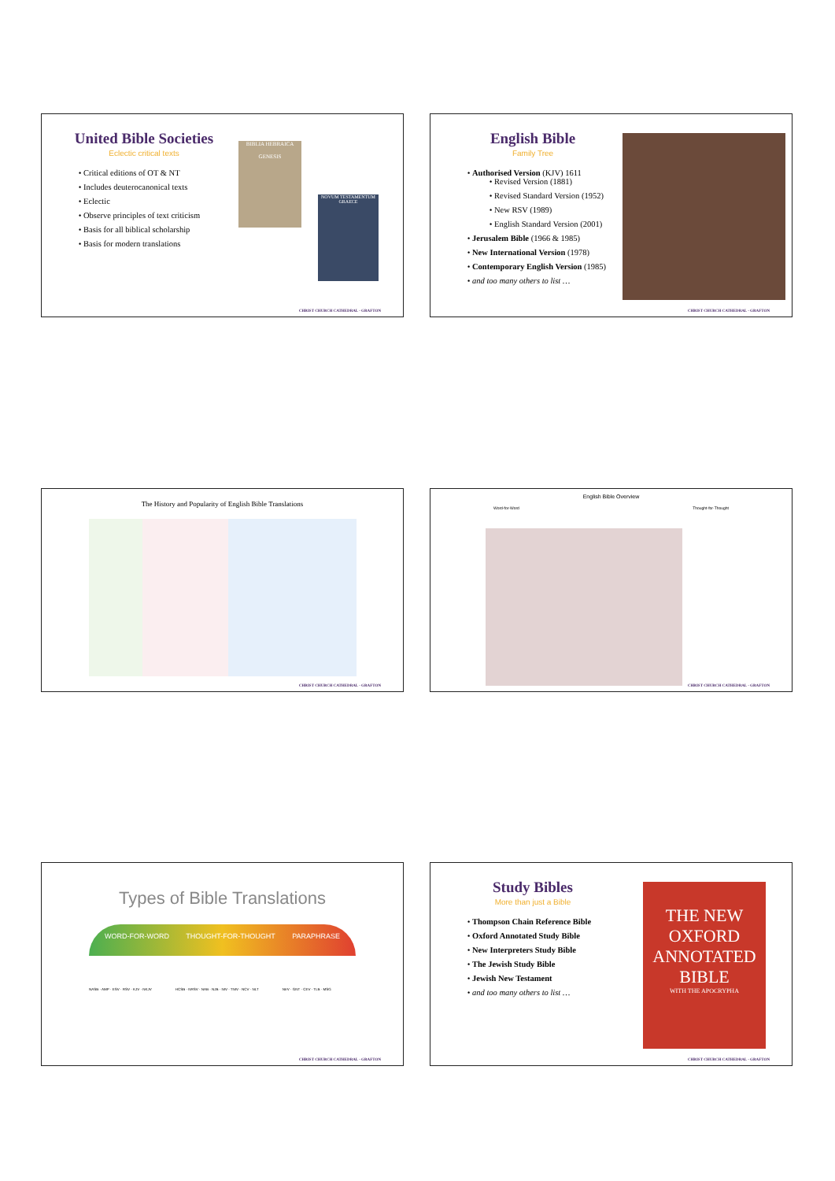United Bible Societies
Eclectic critical texts
Critical editions of OT & NT
Includes deuterocanonical texts
Eclectic
Observe principles of text criticism
Basis for all biblical scholarship
Basis for modern translations
BIBLIA HEBRAICA
GENESIS
NOVUM TESTAMENTUM GRAECE
CHRIST CHURCH CATHEDRAL · GRAFTON
English Bible
Family Tree
Authorised Version (KJV) 1611
Revised Version (1881)
Revised Standard Version (1952)
New RSV (1989)
English Standard Version (2001)
Jerusalem Bible (1966 & 1985)
New International Version (1978)
Contemporary English Version (1985)
and too many others to list …
CHRIST CHURCH CATHEDRAL · GRAFTON
The History and Popularity of English Bible Translations
CHRIST CHURCH CATHEDRAL · GRAFTON
English Bible Overview
Word-for-Word Thought-for-Thought
CHRIST CHURCH CATHEDRAL · GRAFTON
Types of Bible Translations
WORD-FOR-WORD THOUGHT-FOR-THOUGHT PARAPHRASE
NASB · AMP · ESV · RSV · KJV · NKJV HCSB · NRSV · NAB · NJB · NIV · TNIV · NCV · NLT NIrV · GNT · CEV · TLB · MSG
CHRIST CHURCH CATHEDRAL · GRAFTON
Study Bibles
More than just a Bible
Thompson Chain Reference Bible
Oxford Annotated Study Bible
New Interpreters Study Bible
The Jewish Study Bible
Jewish New Testament
and too many others to list …
THE NEW OXFORD ANNOTATED BIBLE
WITH THE APOCRYPHA
CHRIST CHURCH CATHEDRAL · GRAFTON